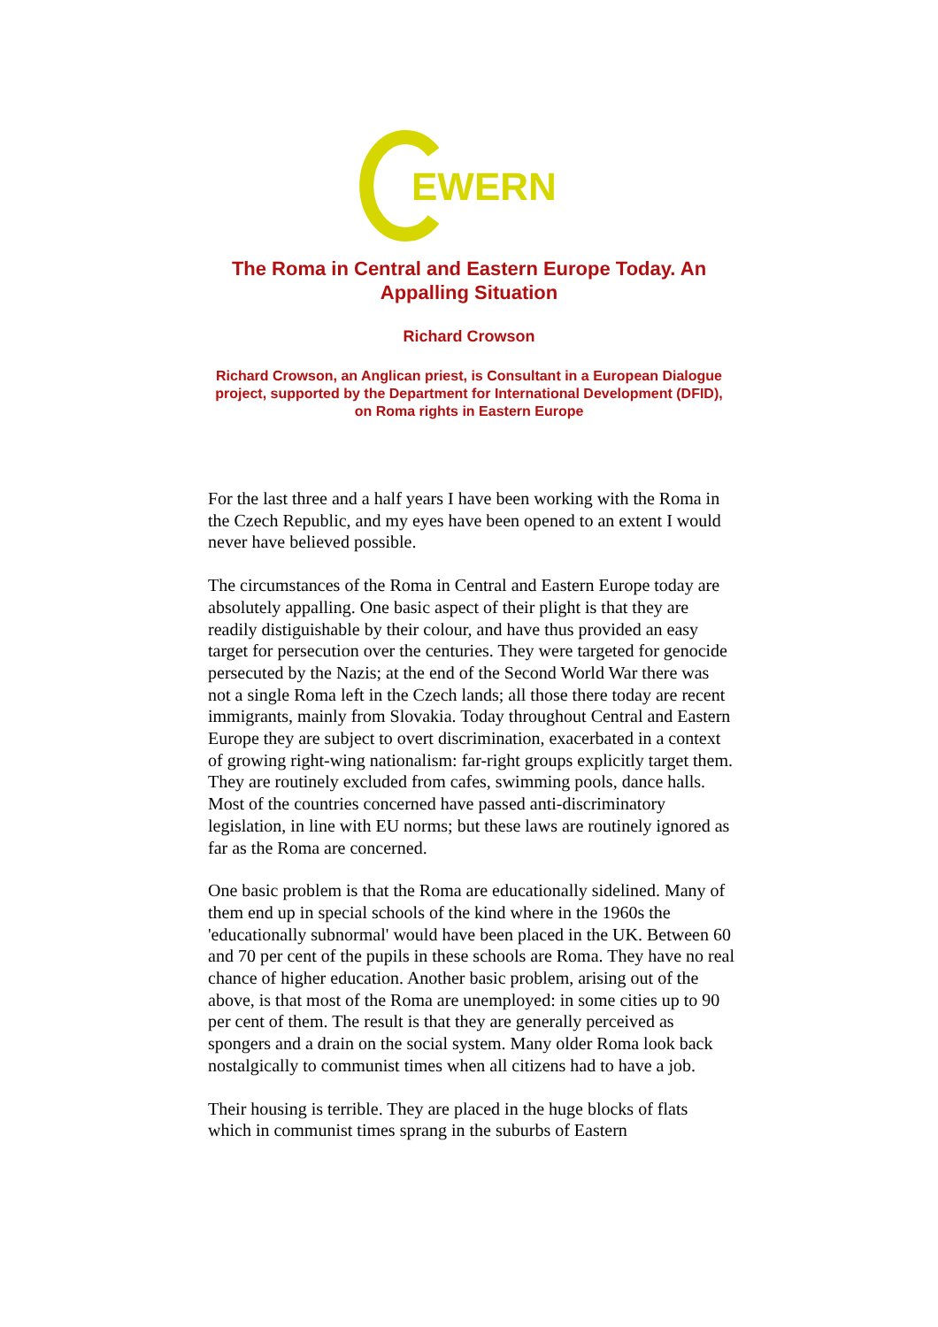EWERN
The Roma in Central and Eastern Europe Today. An Appalling Situation
Richard Crowson
Richard Crowson, an Anglican priest, is Consultant in a European Dialogue project, supported by the Department for International Development (DFID), on Roma rights in Eastern Europe
For the last three and a half years I have been working with the Roma in the Czech Republic, and my eyes have been opened to an extent I would never have believed possible.
The circumstances of the Roma in Central and Eastern Europe today are absolutely appalling. One basic aspect of their plight is that they are readily distiguishable by their colour, and have thus provided an easy target for persecution over the centuries. They were targeted for genocide persecuted by the Nazis; at the end of the Second World War there was not a single Roma left in the Czech lands; all those there today are recent immigrants, mainly from Slovakia. Today throughout Central and Eastern Europe they are subject to overt discrimination, exacerbated in a context of growing right-wing nationalism: far-right groups explicitly target them. They are routinely excluded from cafes, swimming pools, dance halls. Most of the countries concerned have passed anti-discriminatory legislation, in line with EU norms; but these laws are routinely ignored as far as the Roma are concerned.
One basic problem is that the Roma are educationally sidelined. Many of them end up in special schools of the kind where in the 1960s the 'educationally subnormal' would have been placed in the UK. Between 60 and 70 per cent of the pupils in these schools are Roma. They have no real chance of higher education. Another basic problem, arising out of the above, is that most of the Roma are unemployed: in some cities up to 90 per cent of them. The result is that they are generally perceived as spongers and a drain on the social system. Many older Roma look back nostalgically to communist times when all citizens had to have a job.
Their housing is terrible. They are placed in the huge blocks of flats which in communist times sprang in the suburbs of Eastern